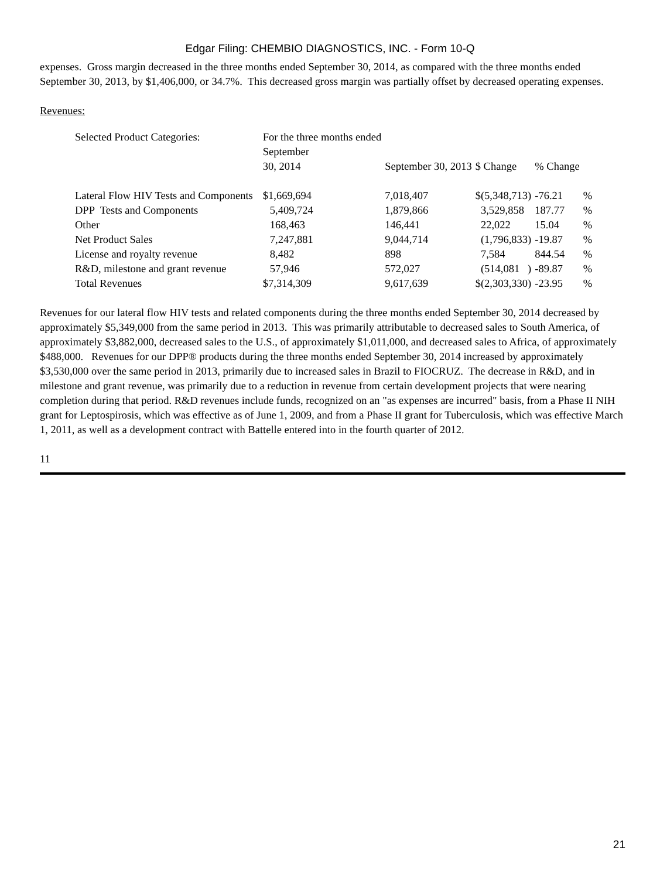Edgar Filing: CHEMBIO DIAGNOSTICS, INC. - Form 10-Q
expenses. Gross margin decreased in the three months ended September 30, 2014, as compared with the three months ended September 30, 2013, by $1,406,000, or 34.7%. This decreased gross margin was partially offset by decreased operating expenses.
Revenues:
| Selected Product Categories: | For the three months ended September 30, 2014 | September 30, 2013 | $ Change | % Change | |
| Lateral Flow HIV Tests and Components | $1,669,694 | 7,018,407 | $(5,348,713) | -76.21 | % |
| DPP Tests and Components | 5,409,724 | 1,879,866 | 3,529,858 | 187.77 | % |
| Other | 168,463 | 146,441 | 22,022 | 15.04 | % |
| Net Product Sales | 7,247,881 | 9,044,714 | (1,796,833) | -19.87 | % |
| License and royalty revenue | 8,482 | 898 | 7,584 | 844.54 | % |
| R&D, milestone and grant revenue | 57,946 | 572,027 | (514,081 ) | -89.87 | % |
| Total Revenues | $7,314,309 | 9,617,639 | $(2,303,330) | -23.95 | % |
Revenues for our lateral flow HIV tests and related components during the three months ended September 30, 2014 decreased by approximately $5,349,000 from the same period in 2013. This was primarily attributable to decreased sales to South America, of approximately $3,882,000, decreased sales to the U.S., of approximately $1,011,000, and decreased sales to Africa, of approximately $488,000. Revenues for our DPP® products during the three months ended September 30, 2014 increased by approximately $3,530,000 over the same period in 2013, primarily due to increased sales in Brazil to FIOCRUZ. The decrease in R&D, and in milestone and grant revenue, was primarily due to a reduction in revenue from certain development projects that were nearing completion during that period. R&D revenues include funds, recognized on an "as expenses are incurred" basis, from a Phase II NIH grant for Leptospirosis, which was effective as of June 1, 2009, and from a Phase II grant for Tuberculosis, which was effective March 1, 2011, as well as a development contract with Battelle entered into in the fourth quarter of 2012.
11
21